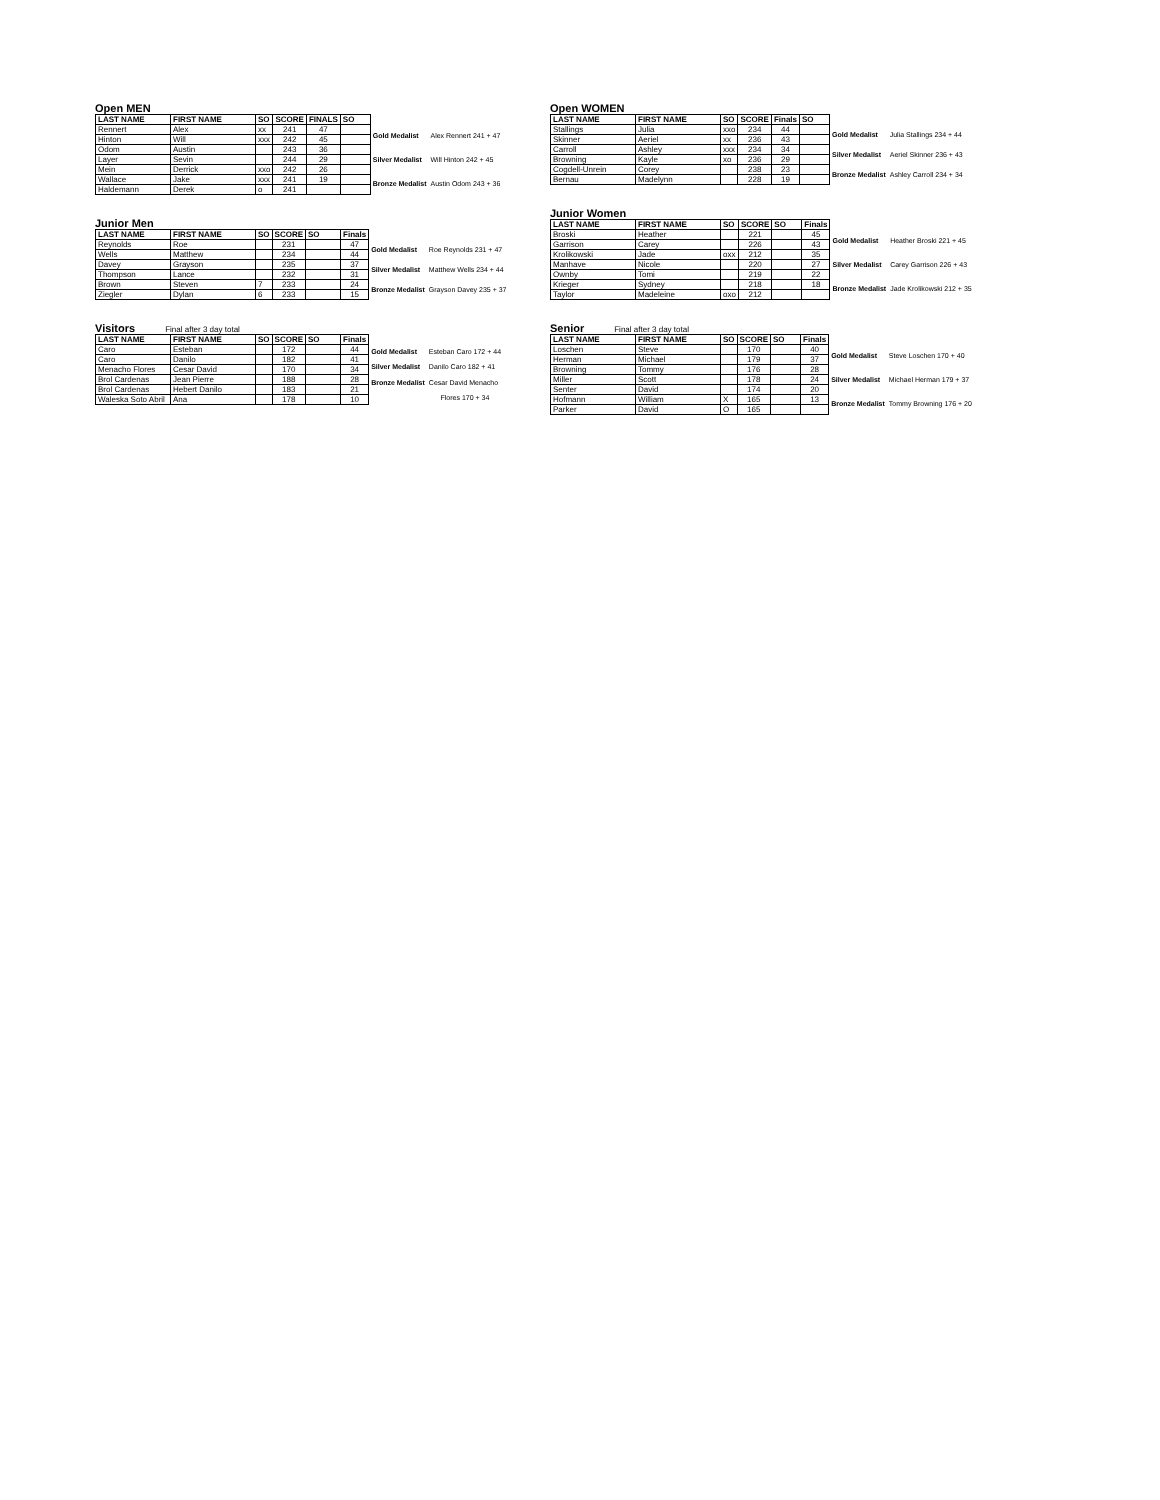Open MEN
| LAST NAME | FIRST NAME | SO | SCORE | FINALS | SO |
| --- | --- | --- | --- | --- | --- |
| Rennert | Alex | xx | 241 | 47 | |
| Hinton | Will | xxx | 242 | 45 | |
| Odom | Austin | | 243 | 36 | |
| Layer | Sevin | | 244 | 29 | |
| Mein | Derrick | xxo | 242 | 26 | |
| Wallace | Jake | xxx | 241 | 19 | |
| Haldemann | Derek | o | 241 | | |
| Gold Medalist | Alex Rennert 241 + 47 |
| Silver Medalist | Will Hinton 242 + 45 |
| Bronze Medalist | Austin Odom 243 + 36 |
Junior Men
| LAST NAME | FIRST NAME | SO | SCORE | SO | Finals |
| --- | --- | --- | --- | --- | --- |
| Reynolds | Roe | | 231 | | 47 |
| Wells | Matthew | | 234 | | 44 |
| Davey | Grayson | | 235 | | 37 |
| Thompson | Lance | | 232 | | 31 |
| Brown | Steven | 7 | 233 | | 24 |
| Ziegler | Dylan | 6 | 233 | | 15 |
| Gold Medalist | Roe Reynolds 231 + 47 |
| Silver Medalist | Matthew Wells 234 + 44 |
| Bronze Medalist | Grayson Davey 235 + 37 |
Visitors Final after 3 day total
| LAST NAME | FIRST NAME | SO | SCORE | SO | Finals |
| --- | --- | --- | --- | --- | --- |
| Caro | Esteban | | 172 | | 44 |
| Caro | Danilo | | 182 | | 41 |
| Menacho Flores | Cesar David | | 170 | | 34 |
| Brol Cardenas | Jean Pierre | | 188 | | 28 |
| Brol Cardenas | Hebert Danilo | | 183 | | 21 |
| Waleska Soto Abril | Ana | | 178 | | 10 |
| Gold Medalist | Esteban Caro 172 + 44 |
| Silver Medalist | Danilo Caro 182 + 41 |
| Bronze Medalist | Cesar David Menacho |
| | Flores 170 + 34 |
Open WOMEN
| LAST NAME | FIRST NAME | SO | SCORE | Finals | SO |
| --- | --- | --- | --- | --- | --- |
| Stallings | Julia | xxo | 234 | 44 | |
| Skinner | Aeriel | xx | 236 | 43 | |
| Carroll | Ashley | xxx | 234 | 34 | |
| Browning | Kayle | xo | 236 | 29 | |
| Cogdell-Unrein | Corey | | 238 | 23 | |
| Bernau | Madelynn | | 228 | 19 | |
| Gold Medalist | Julia Stallings 234 + 44 |
| Silver Medalist | Aeriel Skinner 236 + 43 |
| Bronze Medalist | Ashley Carroll 234 + 34 |
Junior Women
| LAST NAME | FIRST NAME | SO | SCORE | SO | Finals |
| --- | --- | --- | --- | --- | --- |
| Broski | Heather | | 221 | | 45 |
| Garrison | Carey | | 226 | | 43 |
| Krolikowski | Jade | oxx | 212 | | 35 |
| Manhave | Nicole | | 220 | | 27 |
| Ownby | Tomi | | 219 | | 22 |
| Krieger | Sydney | | 218 | | 18 |
| Taylor | Madeleine | oxo | 212 | | |
| Gold Medalist | Heather Broski 221 + 45 |
| Silver Medalist | Carey Garrison 226 + 43 |
| Bronze Medalist | Jade Krolikowski 212 + 35 |
Senior Final after 3 day total
| LAST NAME | FIRST NAME | SO | SCORE | SO | Finals |
| --- | --- | --- | --- | --- | --- |
| Loschen | Steve | | 170 | | 40 |
| Herman | Michael | | 179 | | 37 |
| Browning | Tommy | | 176 | | 28 |
| Miller | Scott | | 178 | | 24 |
| Senter | David | | 174 | | 20 |
| Hofmann | William | X | 165 | | 13 |
| Parker | David | O | 165 | | |
| Gold Medalist | Steve Loschen 170 + 40 |
| Silver Medalist | Michael Herman 179 + 37 |
| Bronze Medalist | Tommy Browning 176 + 20 |